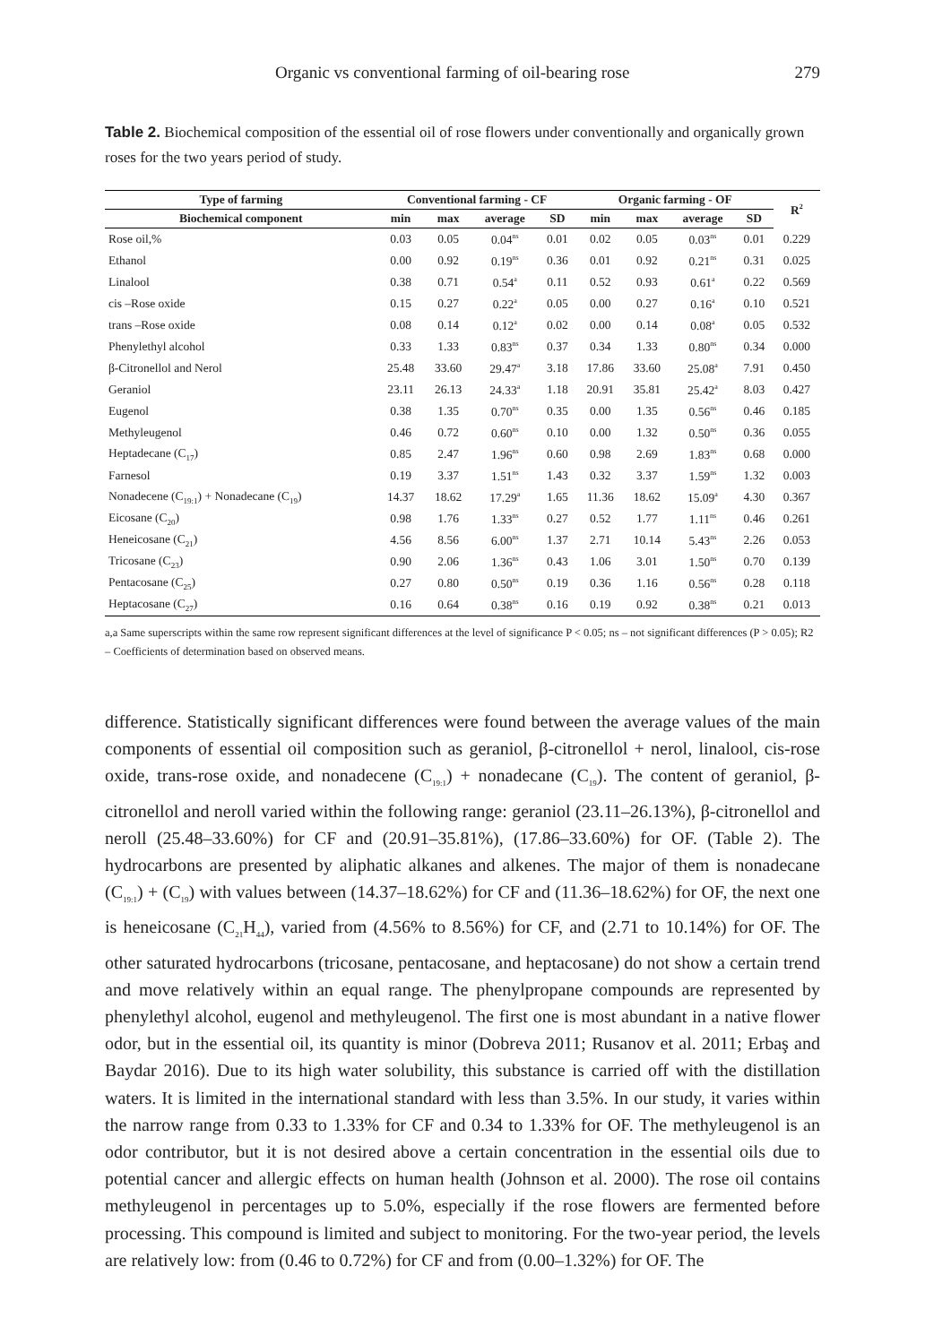Organic vs conventional farming of oil-bearing rose 279
Table 2. Biochemical composition of the essential oil of rose flowers under conventionally and organically grown roses for the two years period of study.
| Type of farming | Conventional farming - CF | | | | Organic farming - OF | | | | R<sup>2</sup> |
| --- | --- | --- | --- | --- | --- | --- | --- | --- | --- |
| Biochemical component | min | max | average | SD | min | max | average | SD | |
| Rose oil,% | 0.03 | 0.05 | 0.04<sup>ns</sup> | 0.01 | 0.02 | 0.05 | 0.03<sup>ns</sup> | 0.01 | 0.229 |
| Ethanol | 0.00 | 0.92 | 0.19<sup>ns</sup> | 0.36 | 0.01 | 0.92 | 0.21<sup>ns</sup> | 0.31 | 0.025 |
| Linalool | 0.38 | 0.71 | 0.54<sup>a</sup> | 0.11 | 0.52 | 0.93 | 0.61<sup>a</sup> | 0.22 | 0.569 |
| cis –Rose oxide | 0.15 | 0.27 | 0.22<sup>a</sup> | 0.05 | 0.00 | 0.27 | 0.16<sup>a</sup> | 0.10 | 0.521 |
| trans –Rose oxide | 0.08 | 0.14 | 0.12<sup>a</sup> | 0.02 | 0.00 | 0.14 | 0.08<sup>a</sup> | 0.05 | 0.532 |
| Phenylethyl alcohol | 0.33 | 1.33 | 0.83<sup>ns</sup> | 0.37 | 0.34 | 1.33 | 0.80<sup>ns</sup> | 0.34 | 0.000 |
| β-Citronellol and Nerol | 25.48 | 33.60 | 29.47<sup>a</sup> | 3.18 | 17.86 | 33.60 | 25.08<sup>a</sup> | 7.91 | 0.450 |
| Geraniol | 23.11 | 26.13 | 24.33<sup>a</sup> | 1.18 | 20.91 | 35.81 | 25.42<sup>a</sup> | 8.03 | 0.427 |
| Eugenol | 0.38 | 1.35 | 0.70<sup>ns</sup> | 0.35 | 0.00 | 1.35 | 0.56<sup>ns</sup> | 0.46 | 0.185 |
| Methyleugenol | 0.46 | 0.72 | 0.60<sup>ns</sup> | 0.10 | 0.00 | 1.32 | 0.50<sup>ns</sup> | 0.36 | 0.055 |
| Heptadecane (C<sub>17</sub>) | 0.85 | 2.47 | 1.96<sup>ns</sup> | 0.60 | 0.98 | 2.69 | 1.83<sup>ns</sup> | 0.68 | 0.000 |
| Farnesol | 0.19 | 3.37 | 1.51<sup>ns</sup> | 1.43 | 0.32 | 3.37 | 1.59<sup>ns</sup> | 1.32 | 0.003 |
| Nonadecene (C<sub>19:1</sub>) + Nonadecane (C<sub>19</sub>) | 14.37 | 18.62 | 17.29<sup>a</sup> | 1.65 | 11.36 | 18.62 | 15.09<sup>a</sup> | 4.30 | 0.367 |
| Eicosane (C<sub>20</sub>) | 0.98 | 1.76 | 1.33<sup>ns</sup> | 0.27 | 0.52 | 1.77 | 1.11<sup>ns</sup> | 0.46 | 0.261 |
| Heneicosane (C<sub>21</sub>) | 4.56 | 8.56 | 6.00<sup>ns</sup> | 1.37 | 2.71 | 10.14 | 5.43<sup>ns</sup> | 2.26 | 0.053 |
| Tricosane (C<sub>23</sub>) | 0.90 | 2.06 | 1.36<sup>ns</sup> | 0.43 | 1.06 | 3.01 | 1.50<sup>ns</sup> | 0.70 | 0.139 |
| Pentacosane (C<sub>25</sub>) | 0.27 | 0.80 | 0.50<sup>ns</sup> | 0.19 | 0.36 | 1.16 | 0.56<sup>ns</sup> | 0.28 | 0.118 |
| Heptacosane (C<sub>27</sub>) | 0.16 | 0.64 | 0.38<sup>ns</sup> | 0.16 | 0.19 | 0.92 | 0.38<sup>ns</sup> | 0.21 | 0.013 |
a,a Same superscripts within the same row represent significant differences at the level of significance P < 0.05; ns – not significant differences (P > 0.05); R2 – Coefficients of determination based on observed means.
difference. Statistically significant differences were found between the average values of the main components of essential oil composition such as geraniol, β-citronellol + nerol, linalool, cis-rose oxide, trans-rose oxide, and nonadecene (C<sub>19:1</sub>) + nonadecane (C<sub>19</sub>). The content of geraniol, β-citronellol and neroll varied within the following range: geraniol (23.11–26.13%), β-citronellol and neroll (25.48–33.60%) for CF and (20.91–35.81%), (17.86–33.60%) for OF. (Table 2). The hydrocarbons are presented by aliphatic alkanes and alkenes. The major of them is nonadecane (C<sub>19:1</sub>) + (C<sub>19</sub>) with values between (14.37–18.62%) for CF and (11.36–18.62%) for OF, the next one is heneicosane (C<sub>21</sub>H<sub>44</sub>), varied from (4.56% to 8.56%) for CF, and (2.71 to 10.14%) for OF. The other saturated hydrocarbons (tricosane, pentacosane, and heptacosane) do not show a certain trend and move relatively within an equal range. The phenylpropane compounds are represented by phenylethyl alcohol, eugenol and methyleugenol. The first one is most abundant in a native flower odor, but in the essential oil, its quantity is minor (Dobreva 2011; Rusanov et al. 2011; Erbaş and Baydar 2016). Due to its high water solubility, this substance is carried off with the distillation waters. It is limited in the international standard with less than 3.5%. In our study, it varies within the narrow range from 0.33 to 1.33% for CF and 0.34 to 1.33% for OF. The methyleugenol is an odor contributor, but it is not desired above a certain concentration in the essential oils due to potential cancer and allergic effects on human health (Johnson et al. 2000). The rose oil contains methyleugenol in percentages up to 5.0%, especially if the rose flowers are fermented before processing. This compound is limited and subject to monitoring. For the two-year period, the levels are relatively low: from (0.46 to 0.72%) for CF and from (0.00–1.32%) for OF. The